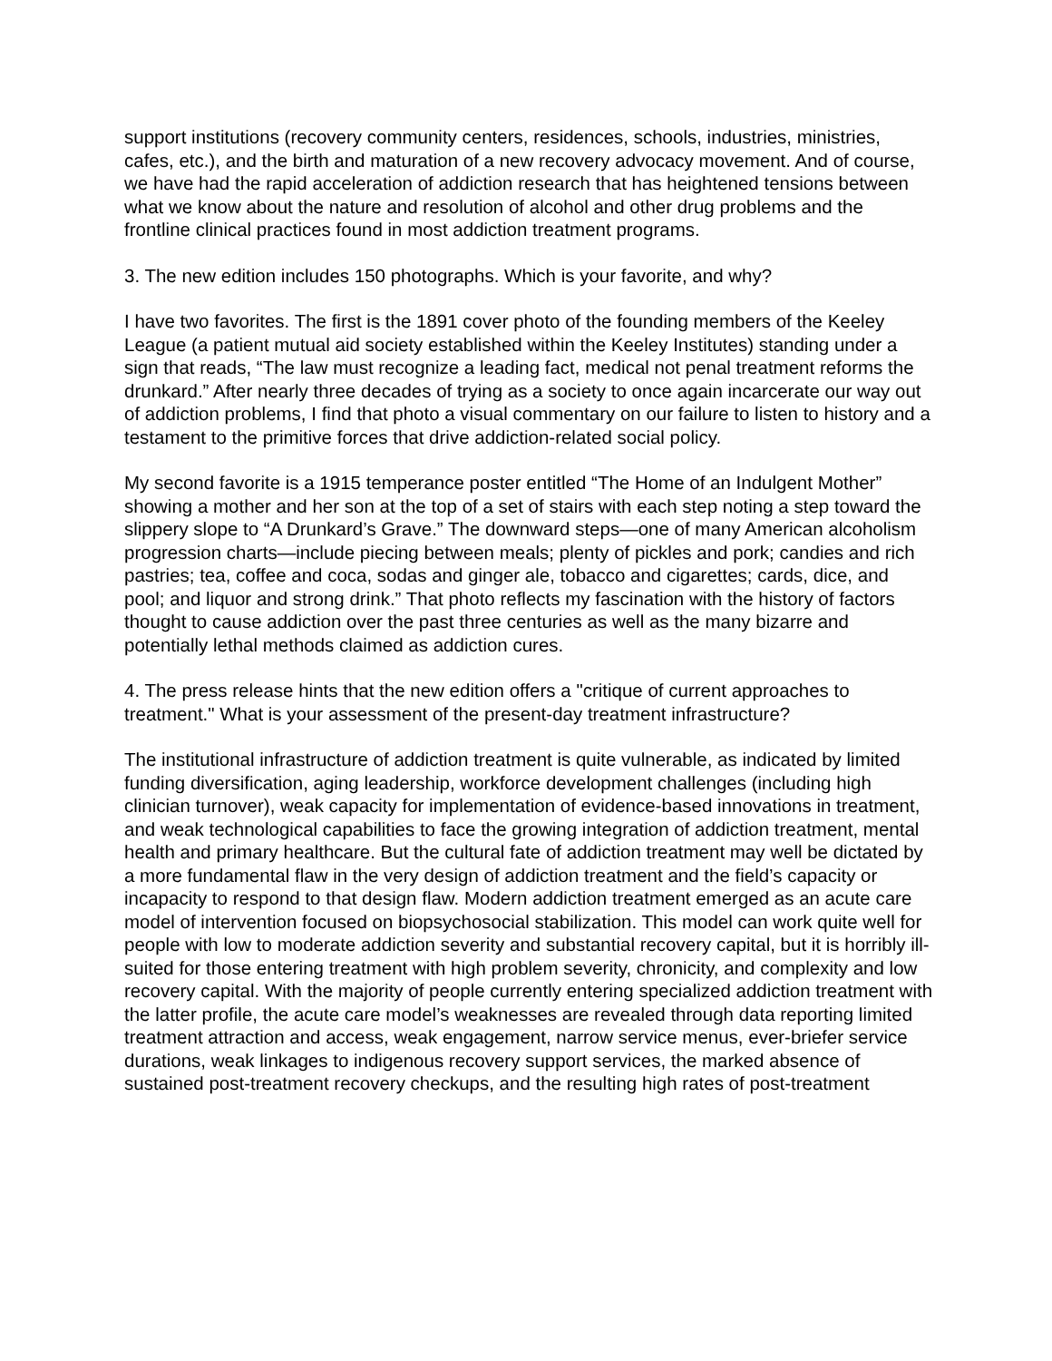support institutions (recovery community centers, residences, schools, industries, ministries, cafes, etc.), and the birth and maturation of a new recovery advocacy movement. And of course, we have had the rapid acceleration of addiction research that has heightened tensions between what we know about the nature and resolution of alcohol and other drug problems and the frontline clinical practices found in most addiction treatment programs.
3. The new edition includes 150 photographs. Which is your favorite, and why?
I have two favorites. The first is the 1891 cover photo of the founding members of the Keeley League (a patient mutual aid society established within the Keeley Institutes) standing under a sign that reads, “The law must recognize a leading fact, medical not penal treatment reforms the drunkard.” After nearly three decades of trying as a society to once again incarcerate our way out of addiction problems, I find that photo a visual commentary on our failure to listen to history and a testament to the primitive forces that drive addiction-related social policy.
My second favorite is a 1915 temperance poster entitled “The Home of an Indulgent Mother” showing a mother and her son at the top of a set of stairs with each step noting a step toward the slippery slope to “A Drunkard’s Grave.” The downward steps—one of many American alcoholism progression charts—include piecing between meals; plenty of pickles and pork; candies and rich pastries; tea, coffee and coca, sodas and ginger ale, tobacco and cigarettes; cards, dice, and pool; and liquor and strong drink.” That photo reflects my fascination with the history of factors thought to cause addiction over the past three centuries as well as the many bizarre and potentially lethal methods claimed as addiction cures.
4. The press release hints that the new edition offers a "critique of current approaches to treatment." What is your assessment of the present-day treatment infrastructure?
The institutional infrastructure of addiction treatment is quite vulnerable, as indicated by limited funding diversification, aging leadership, workforce development challenges (including high clinician turnover), weak capacity for implementation of evidence-based innovations in treatment, and weak technological capabilities to face the growing integration of addiction treatment, mental health and primary healthcare. But the cultural fate of addiction treatment may well be dictated by a more fundamental flaw in the very design of addiction treatment and the field’s capacity or incapacity to respond to that design flaw. Modern addiction treatment emerged as an acute care model of intervention focused on biopsychosocial stabilization. This model can work quite well for people with low to moderate addiction severity and substantial recovery capital, but it is horribly ill-suited for those entering treatment with high problem severity, chronicity, and complexity and low recovery capital. With the majority of people currently entering specialized addiction treatment with the latter profile, the acute care model’s weaknesses are revealed through data reporting limited treatment attraction and access, weak engagement, narrow service menus, ever-briefer service durations, weak linkages to indigenous recovery support services, the marked absence of sustained post-treatment recovery checkups, and the resulting high rates of post-treatment